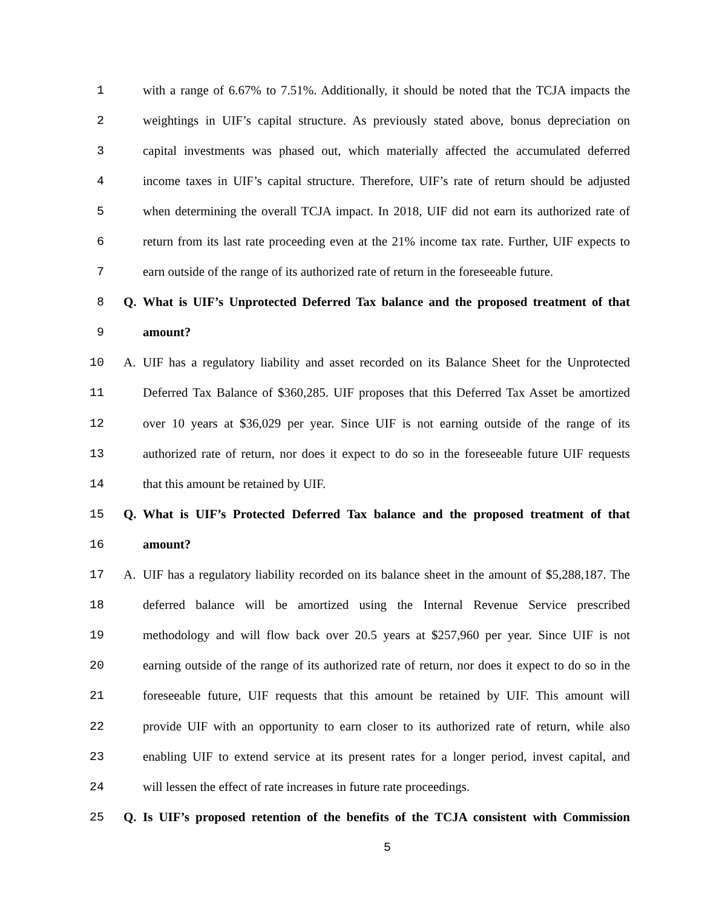1
with a range of 6.67% to 7.51%. Additionally, it should be noted that the TCJA impacts the
2
weightings in UIF’s capital structure. As previously stated above, bonus depreciation on
3
capital investments was phased out, which materially affected the accumulated deferred
4
income taxes in UIF’s capital structure. Therefore, UIF’s rate of return should be adjusted
5
when determining the overall TCJA impact. In 2018, UIF did not earn its authorized rate of
6
return from its last rate proceeding even at the 21% income tax rate. Further, UIF expects to
7
earn outside of the range of its authorized rate of return in the foreseeable future.
8 Q.
What is UIF’s Unprotected Deferred Tax balance and the proposed treatment of that
9 amount?
10 A.
UIF has a regulatory liability and asset recorded on its Balance Sheet for the Unprotected
11
Deferred Tax Balance of $360,285. UIF proposes that this Deferred Tax Asset be amortized
12
over 10 years at $36,029 per year. Since UIF is not earning outside of the range of its
13
authorized rate of return, nor does it expect to do so in the foreseeable future UIF requests
14 that this amount be retained by UIF.
15 Q.
What is UIF’s Protected Deferred Tax balance and the proposed treatment of that
16 amount?
17 A.
UIF has a regulatory liability recorded on its balance sheet in the amount of $5,288,187. The
18
deferred balance will be amortized using the Internal Revenue Service prescribed
19
methodology and will flow back over 20.5 years at $257,960 per year. Since UIF is not
20
earning outside of the range of its authorized rate of return, nor does it expect to do so in the
21
foreseeable future, UIF requests that this amount be retained by UIF. This amount will
22
provide UIF with an opportunity to earn closer to its authorized rate of return, while also
23
enabling UIF to extend service at its present rates for a longer period, invest capital, and
24
will lessen the effect of rate increases in future rate proceedings.
25 Q.
Is UIF’s proposed retention of the benefits of the TCJA consistent with Commission
5